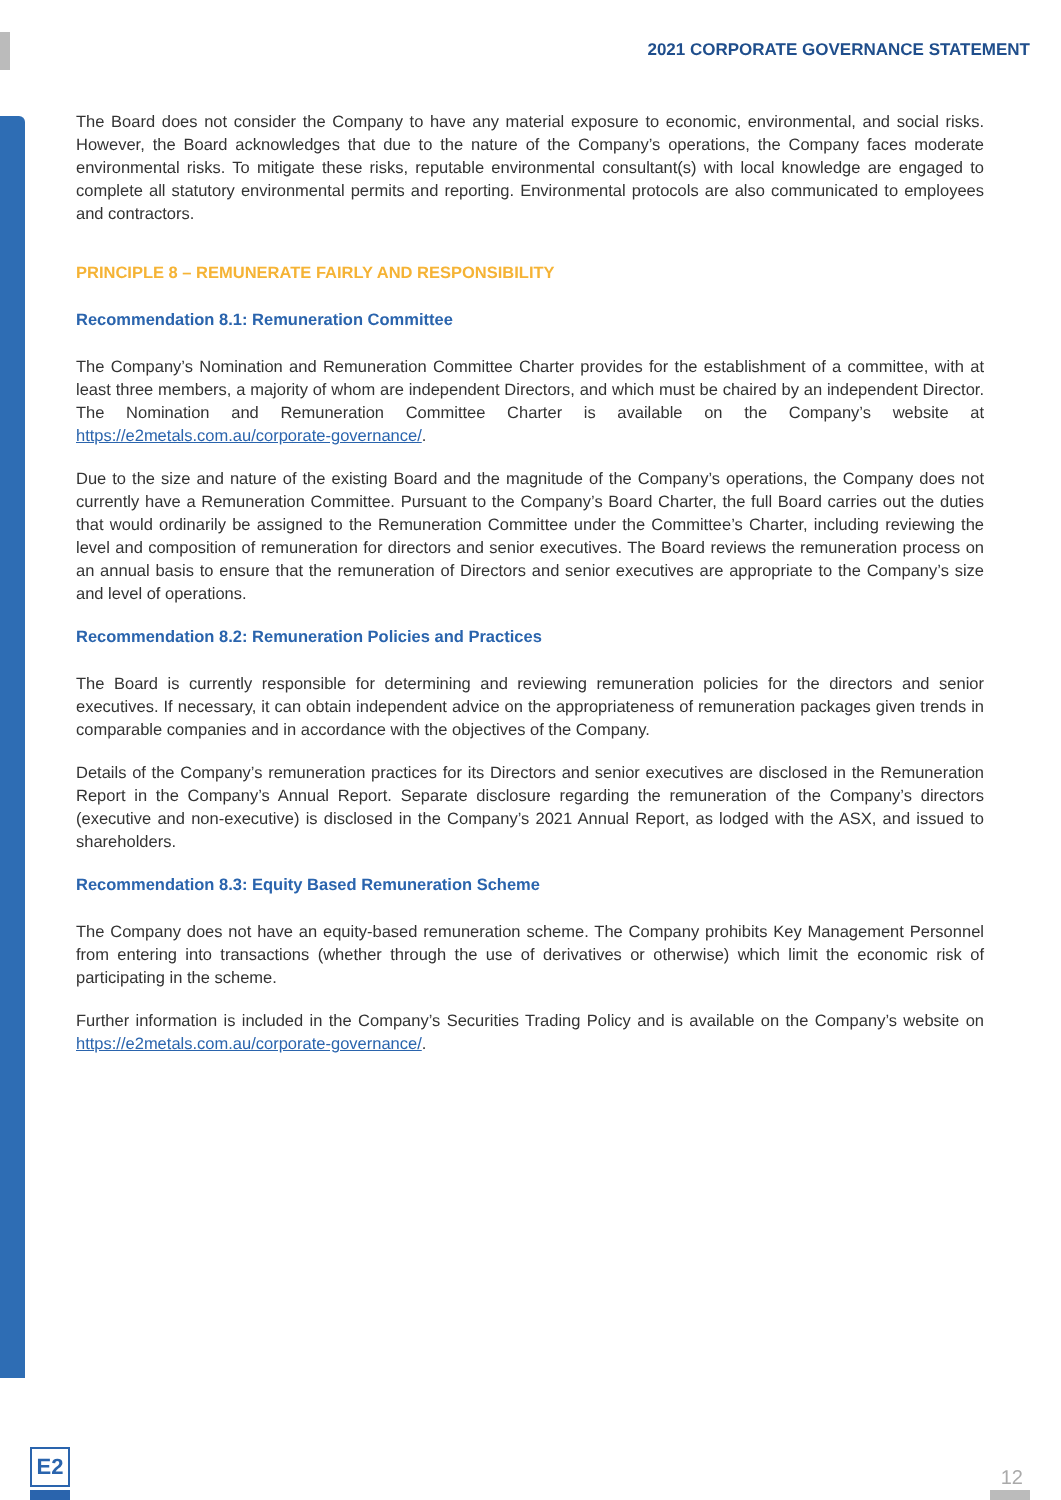2021 CORPORATE GOVERNANCE STATEMENT
The Board does not consider the Company to have any material exposure to economic, environmental, and social risks. However, the Board acknowledges that due to the nature of the Company’s operations, the Company faces moderate environmental risks. To mitigate these risks, reputable environmental consultant(s) with local knowledge are engaged to complete all statutory environmental permits and reporting. Environmental protocols are also communicated to employees and contractors.
PRINCIPLE 8 – REMUNERATE FAIRLY AND RESPONSIBILITY
Recommendation 8.1: Remuneration Committee
The Company’s Nomination and Remuneration Committee Charter provides for the establishment of a committee, with at least three members, a majority of whom are independent Directors, and which must be chaired by an independent Director. The Nomination and Remuneration Committee Charter is available on the Company’s website at https://e2metals.com.au/corporate-governance/.
Due to the size and nature of the existing Board and the magnitude of the Company’s operations, the Company does not currently have a Remuneration Committee. Pursuant to the Company’s Board Charter, the full Board carries out the duties that would ordinarily be assigned to the Remuneration Committee under the Committee’s Charter, including reviewing the level and composition of remuneration for directors and senior executives. The Board reviews the remuneration process on an annual basis to ensure that the remuneration of Directors and senior executives are appropriate to the Company’s size and level of operations.
Recommendation 8.2: Remuneration Policies and Practices
The Board is currently responsible for determining and reviewing remuneration policies for the directors and senior executives. If necessary, it can obtain independent advice on the appropriateness of remuneration packages given trends in comparable companies and in accordance with the objectives of the Company.
Details of the Company’s remuneration practices for its Directors and senior executives are disclosed in the Remuneration Report in the Company’s Annual Report. Separate disclosure regarding the remuneration of the Company’s directors (executive and non-executive) is disclosed in the Company’s 2021 Annual Report, as lodged with the ASX, and issued to shareholders.
Recommendation 8.3: Equity Based Remuneration Scheme
The Company does not have an equity-based remuneration scheme. The Company prohibits Key Management Personnel from entering into transactions (whether through the use of derivatives or otherwise) which limit the economic risk of participating in the scheme.
Further information is included in the Company’s Securities Trading Policy and is available on the Company’s website on https://e2metals.com.au/corporate-governance/.
E2
12